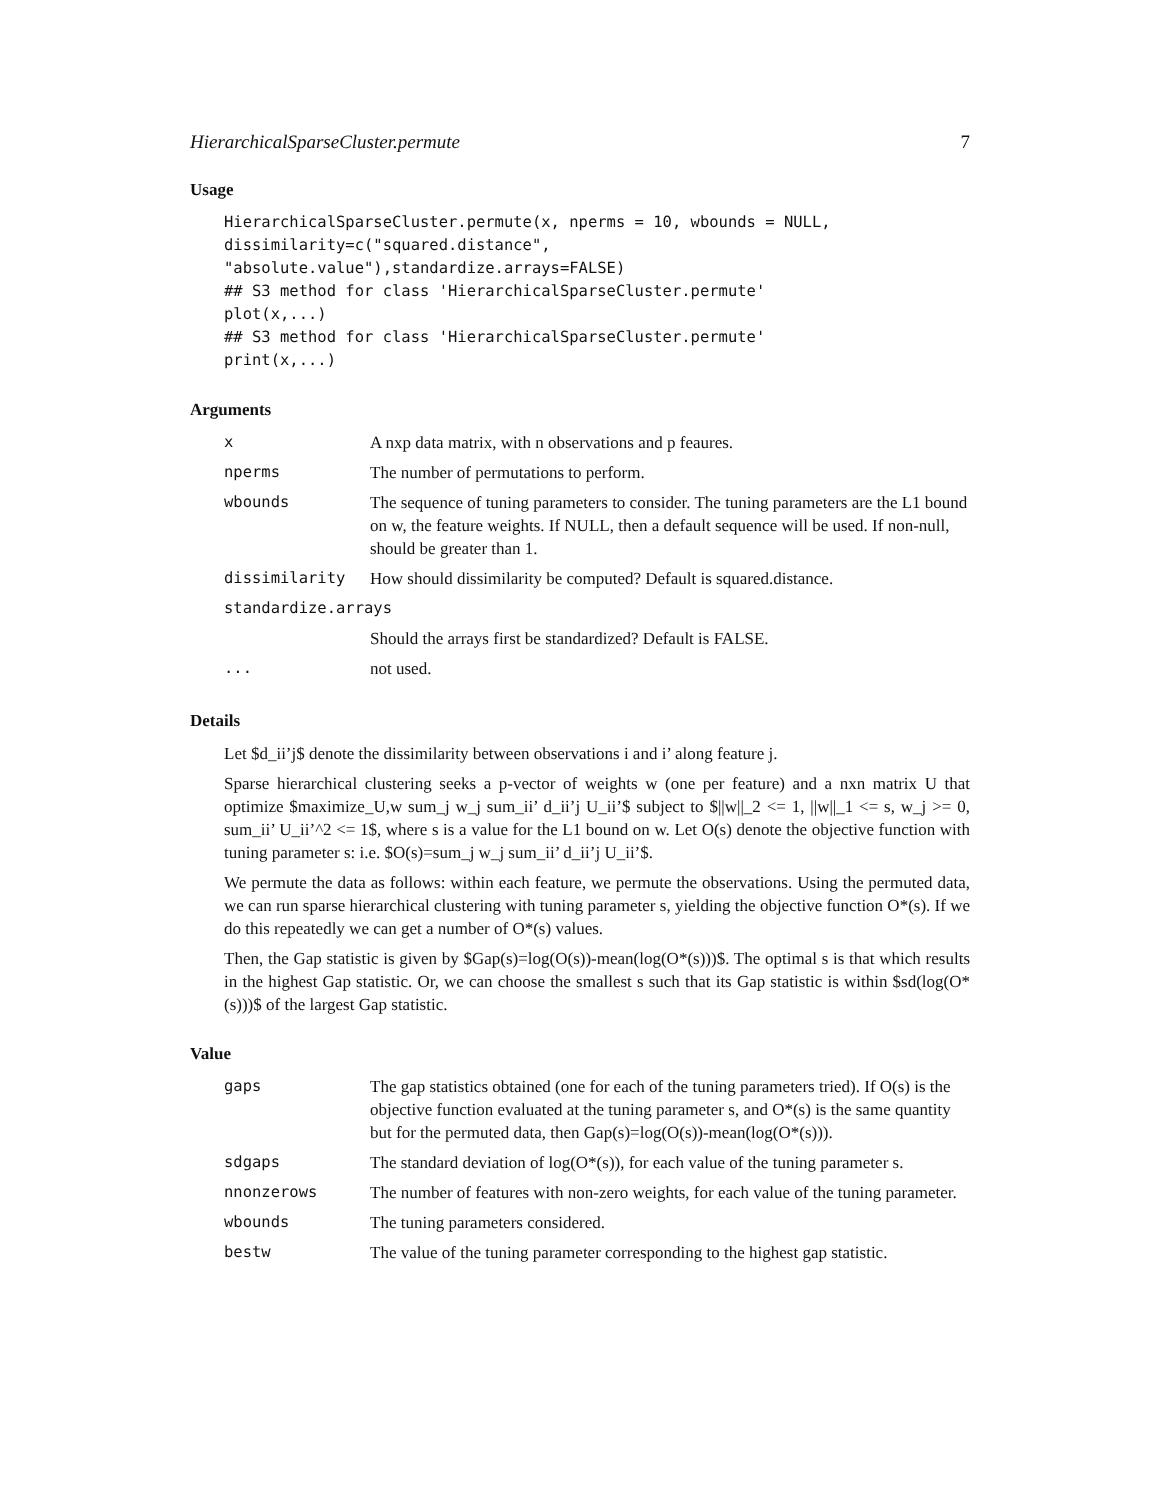HierarchicalSparseCluster.permute 7
Usage
HierarchicalSparseCluster.permute(x, nperms = 10, wbounds = NULL,
dissimilarity=c("squared.distance",
"absolute.value"),standardize.arrays=FALSE)
## S3 method for class 'HierarchicalSparseCluster.permute'
plot(x,...)
## S3 method for class 'HierarchicalSparseCluster.permute'
print(x,...)
Arguments
| x | A nxp data matrix, with n observations and p feaures. |
| nperms | The number of permutations to perform. |
| wbounds | The sequence of tuning parameters to consider. The tuning parameters are the L1 bound on w, the feature weights. If NULL, then a default sequence will be used. If non-null, should be greater than 1. |
| dissimilarity | How should dissimilarity be computed? Default is squared.distance. |
| standardize.arrays | |
| | Should the arrays first be standardized? Default is FALSE. |
| ... | not used. |
Details
Let $d_ii’j$ denote the dissimilarity between observations i and i’ along feature j.
Sparse hierarchical clustering seeks a p-vector of weights w (one per feature) and a nxn matrix U that optimize $maximize_U,w sum_j w_j sum_ii’ d_ii’j U_ii’$ subject to $||w||_2 <= 1, ||w||_1 <= s, w_j >= 0, sum_ii’ U_ii’^2 <= 1$, where s is a value for the L1 bound on w. Let O(s) denote the objective function with tuning parameter s: i.e. $O(s)=sum_j w_j sum_ii’ d_ii’j U_ii’$.
We permute the data as follows: within each feature, we permute the observations. Using the permuted data, we can run sparse hierarchical clustering with tuning parameter s, yielding the objective function O*(s). If we do this repeatedly we can get a number of O*(s) values.
Then, the Gap statistic is given by $Gap(s)=log(O(s))-mean(log(O*(s)))$. The optimal s is that which results in the highest Gap statistic. Or, we can choose the smallest s such that its Gap statistic is within $sd(log(O*(s)))$ of the largest Gap statistic.
Value
| gaps | The gap statistics obtained (one for each of the tuning parameters tried). If O(s) is the objective function evaluated at the tuning parameter s, and O*(s) is the same quantity but for the permuted data, then Gap(s)=log(O(s))-mean(log(O*(s))). |
| sdgaps | The standard deviation of log(O*(s)), for each value of the tuning parameter s. |
| nnonzerows | The number of features with non-zero weights, for each value of the tuning parameter. |
| wbounds | The tuning parameters considered. |
| bestw | The value of the tuning parameter corresponding to the highest gap statistic. |